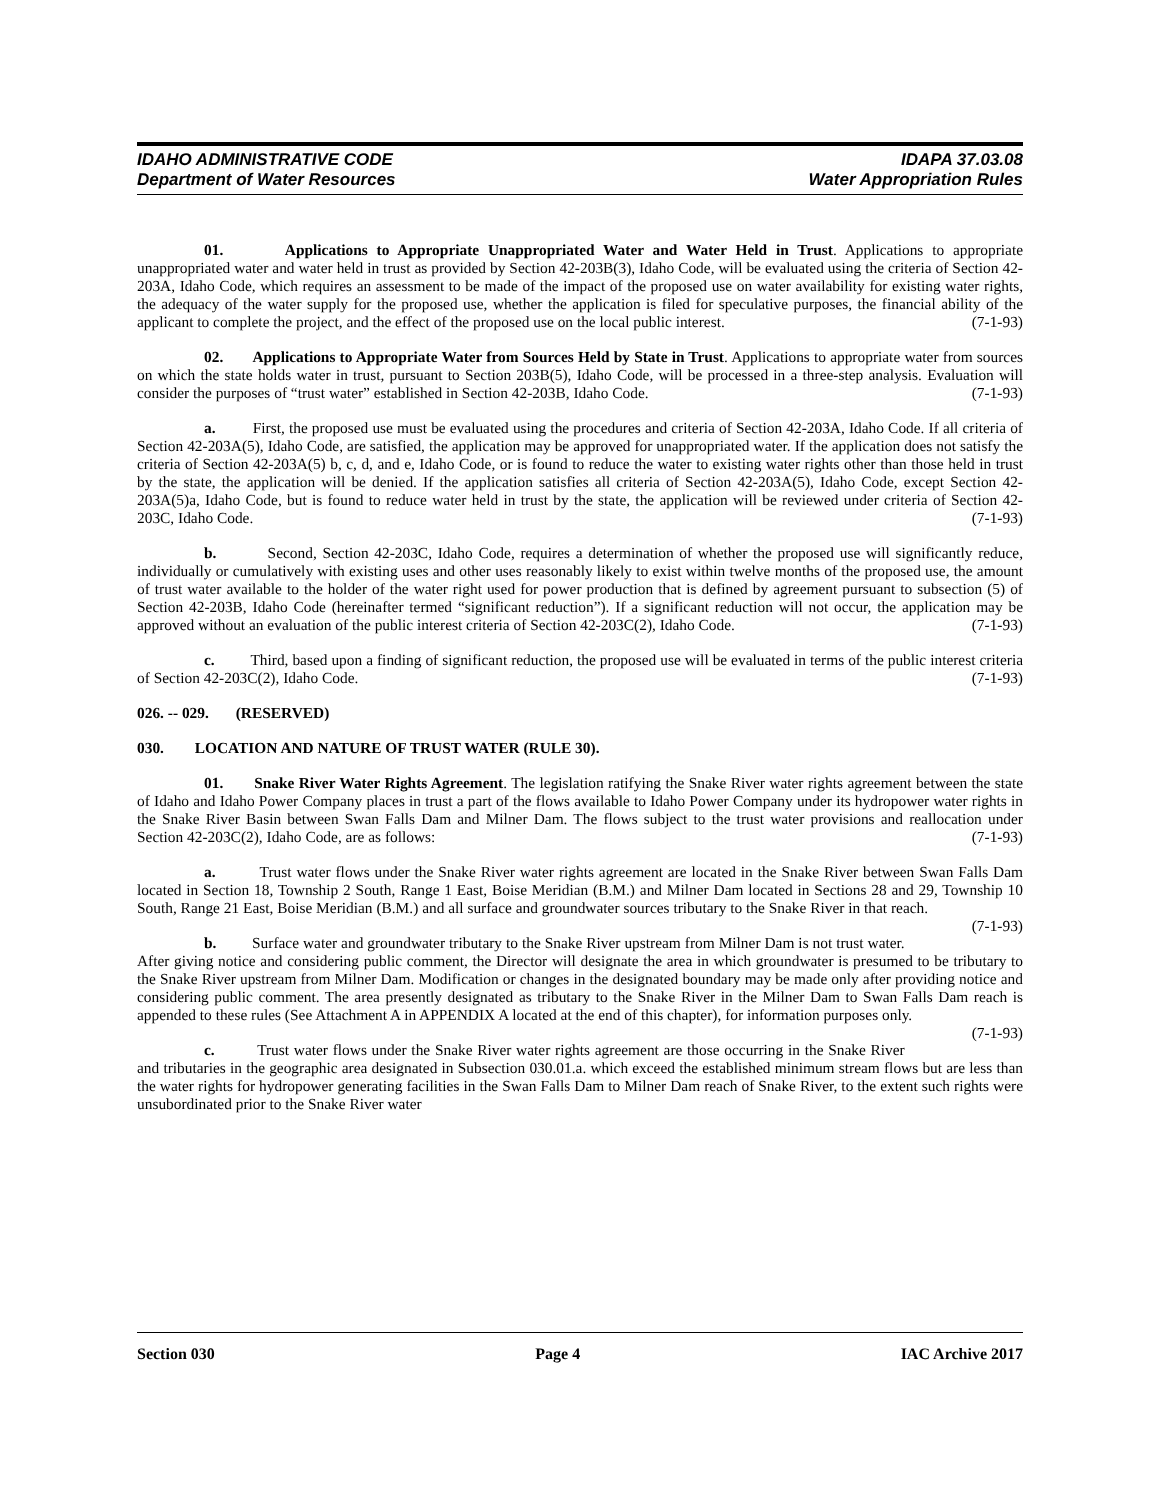IDAHO ADMINISTRATIVE CODE
Department of Water Resources
IDAPA 37.03.08
Water Appropriation Rules
01. Applications to Appropriate Unappropriated Water and Water Held in Trust. Applications to appropriate unappropriated water and water held in trust as provided by Section 42-203B(3), Idaho Code, will be evaluated using the criteria of Section 42-203A, Idaho Code, which requires an assessment to be made of the impact of the proposed use on water availability for existing water rights, the adequacy of the water supply for the proposed use, whether the application is filed for speculative purposes, the financial ability of the applicant to complete the project, and the effect of the proposed use on the local public interest. (7-1-93)
02. Applications to Appropriate Water from Sources Held by State in Trust. Applications to appropriate water from sources on which the state holds water in trust, pursuant to Section 203B(5), Idaho Code, will be processed in a three-step analysis. Evaluation will consider the purposes of “trust water” established in Section 42-203B, Idaho Code. (7-1-93)
a. First, the proposed use must be evaluated using the procedures and criteria of Section 42-203A, Idaho Code. If all criteria of Section 42-203A(5), Idaho Code, are satisfied, the application may be approved for unappropriated water. If the application does not satisfy the criteria of Section 42-203A(5) b, c, d, and e, Idaho Code, or is found to reduce the water to existing water rights other than those held in trust by the state, the application will be denied. If the application satisfies all criteria of Section 42-203A(5), Idaho Code, except Section 42-203A(5)a, Idaho Code, but is found to reduce water held in trust by the state, the application will be reviewed under criteria of Section 42-203C, Idaho Code. (7-1-93)
b. Second, Section 42-203C, Idaho Code, requires a determination of whether the proposed use will significantly reduce, individually or cumulatively with existing uses and other uses reasonably likely to exist within twelve months of the proposed use, the amount of trust water available to the holder of the water right used for power production that is defined by agreement pursuant to subsection (5) of Section 42-203B, Idaho Code (hereinafter termed “significant reduction”). If a significant reduction will not occur, the application may be approved without an evaluation of the public interest criteria of Section 42-203C(2), Idaho Code. (7-1-93)
c. Third, based upon a finding of significant reduction, the proposed use will be evaluated in terms of the public interest criteria of Section 42-203C(2), Idaho Code. (7-1-93)
026. -- 029. (RESERVED)
030. LOCATION AND NATURE OF TRUST WATER (RULE 30).
01. Snake River Water Rights Agreement. The legislation ratifying the Snake River water rights agreement between the state of Idaho and Idaho Power Company places in trust a part of the flows available to Idaho Power Company under its hydropower water rights in the Snake River Basin between Swan Falls Dam and Milner Dam. The flows subject to the trust water provisions and reallocation under Section 42-203C(2), Idaho Code, are as follows: (7-1-93)
a. Trust water flows under the Snake River water rights agreement are located in the Snake River between Swan Falls Dam located in Section 18, Township 2 South, Range 1 East, Boise Meridian (B.M.) and Milner Dam located in Sections 28 and 29, Township 10 South, Range 21 East, Boise Meridian (B.M.) and all surface and groundwater sources tributary to the Snake River in that reach. (7-1-93)
b. Surface water and groundwater tributary to the Snake River upstream from Milner Dam is not trust water. After giving notice and considering public comment, the Director will designate the area in which groundwater is presumed to be tributary to the Snake River upstream from Milner Dam. Modification or changes in the designated boundary may be made only after providing notice and considering public comment. The area presently designated as tributary to the Snake River in the Milner Dam to Swan Falls Dam reach is appended to these rules (See Attachment A in APPENDIX A located at the end of this chapter), for information purposes only. (7-1-93)
c. Trust water flows under the Snake River water rights agreement are those occurring in the Snake River and tributaries in the geographic area designated in Subsection 030.01.a. which exceed the established minimum stream flows but are less than the water rights for hydropower generating facilities in the Swan Falls Dam to Milner Dam reach of Snake River, to the extent such rights were unsubordinated prior to the Snake River water
Section 030 Page 4 IAC Archive 2017